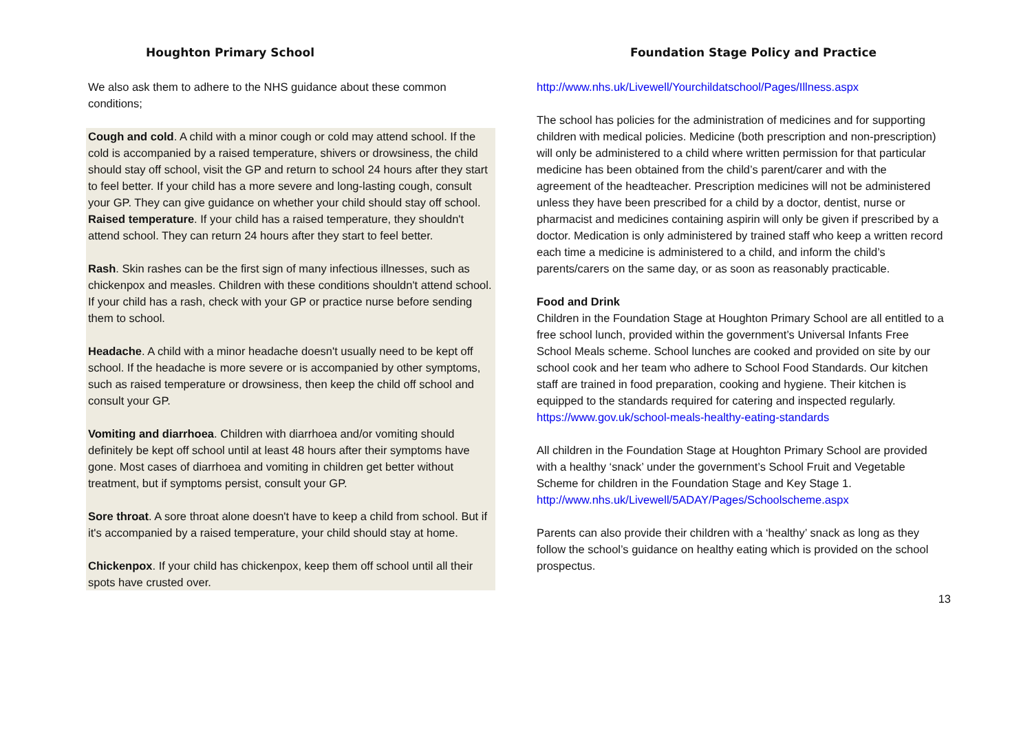Houghton Primary School
We also ask them to adhere to the NHS guidance about these common conditions;
Cough and cold. A child with a minor cough or cold may attend school. If the cold is accompanied by a raised temperature, shivers or drowsiness, the child should stay off school, visit the GP and return to school 24 hours after they start to feel better. If your child has a more severe and long-lasting cough, consult your GP. They can give guidance on whether your child should stay off school. Raised temperature. If your child has a raised temperature, they shouldn't attend school. They can return 24 hours after they start to feel better.
Rash. Skin rashes can be the first sign of many infectious illnesses, such as chickenpox and measles. Children with these conditions shouldn't attend school. If your child has a rash, check with your GP or practice nurse before sending them to school.
Headache. A child with a minor headache doesn't usually need to be kept off school. If the headache is more severe or is accompanied by other symptoms, such as raised temperature or drowsiness, then keep the child off school and consult your GP.
Vomiting and diarrhoea. Children with diarrhoea and/or vomiting should definitely be kept off school until at least 48 hours after their symptoms have gone. Most cases of diarrhoea and vomiting in children get better without treatment, but if symptoms persist, consult your GP.
Sore throat. A sore throat alone doesn't have to keep a child from school. But if it's accompanied by a raised temperature, your child should stay at home.
Chickenpox. If your child has chickenpox, keep them off school until all their spots have crusted over.
Foundation Stage Policy and Practice
http://www.nhs.uk/Livewell/Yourchildatschool/Pages/Illness.aspx
The school has policies for the administration of medicines and for supporting children with medical policies. Medicine (both prescription and non-prescription) will only be administered to a child where written permission for that particular medicine has been obtained from the child’s parent/carer and with the agreement of the headteacher. Prescription medicines will not be administered unless they have been prescribed for a child by a doctor, dentist, nurse or pharmacist and medicines containing aspirin will only be given if prescribed by a doctor. Medication is only administered by trained staff who keep a written record each time a medicine is administered to a child, and inform the child’s parents/carers on the same day, or as soon as reasonably practicable.
Food and Drink
Children in the Foundation Stage at Houghton Primary School are all entitled to a free school lunch, provided within the government’s Universal Infants Free School Meals scheme. School lunches are cooked and provided on site by our school cook and her team who adhere to School Food Standards. Our kitchen staff are trained in food preparation, cooking and hygiene. Their kitchen is equipped to the standards required for catering and inspected regularly. https://www.gov.uk/school-meals-healthy-eating-standards
All children in the Foundation Stage at Houghton Primary School are provided with a healthy ‘snack’ under the government’s School Fruit and Vegetable Scheme for children in the Foundation Stage and Key Stage 1. http://www.nhs.uk/Livewell/5ADAY/Pages/Schoolscheme.aspx
Parents can also provide their children with a ‘healthy’ snack as long as they follow the school’s guidance on healthy eating which is provided on the school prospectus.
13